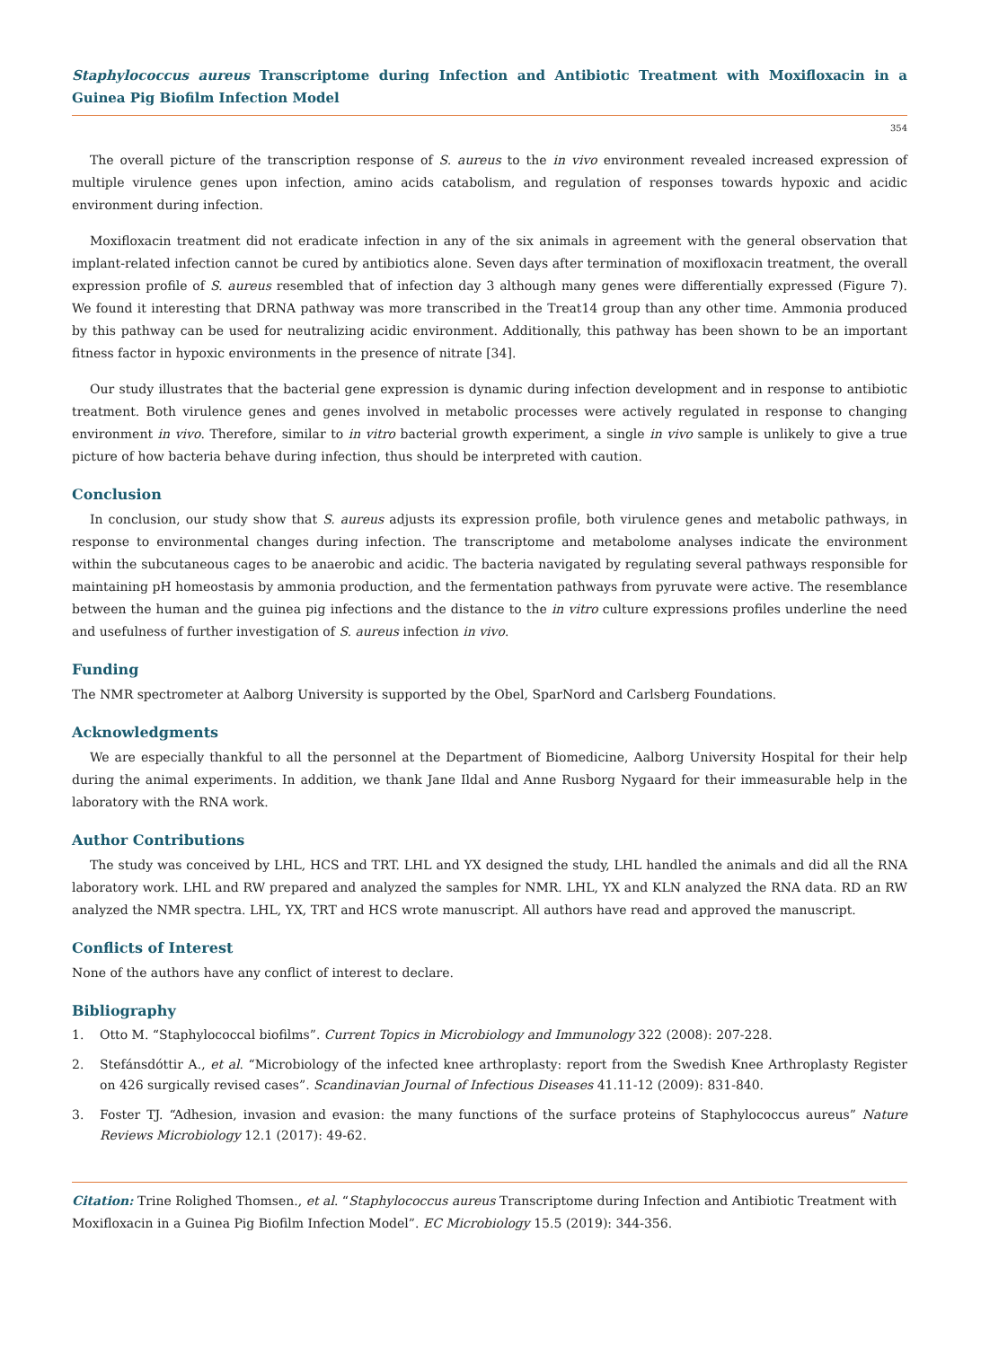Staphylococcus aureus Transcriptome during Infection and Antibiotic Treatment with Moxifloxacin in a Guinea Pig Biofilm Infection Model
354
The overall picture of the transcription response of S. aureus to the in vivo environment revealed increased expression of multiple virulence genes upon infection, amino acids catabolism, and regulation of responses towards hypoxic and acidic environment during infection.
Moxifloxacin treatment did not eradicate infection in any of the six animals in agreement with the general observation that implant-related infection cannot be cured by antibiotics alone. Seven days after termination of moxifloxacin treatment, the overall expression profile of S. aureus resembled that of infection day 3 although many genes were differentially expressed (Figure 7). We found it interesting that DRNA pathway was more transcribed in the Treat14 group than any other time. Ammonia produced by this pathway can be used for neutralizing acidic environment. Additionally, this pathway has been shown to be an important fitness factor in hypoxic environments in the presence of nitrate [34].
Our study illustrates that the bacterial gene expression is dynamic during infection development and in response to antibiotic treatment. Both virulence genes and genes involved in metabolic processes were actively regulated in response to changing environment in vivo. Therefore, similar to in vitro bacterial growth experiment, a single in vivo sample is unlikely to give a true picture of how bacteria behave during infection, thus should be interpreted with caution.
Conclusion
In conclusion, our study show that S. aureus adjusts its expression profile, both virulence genes and metabolic pathways, in response to environmental changes during infection. The transcriptome and metabolome analyses indicate the environment within the subcutaneous cages to be anaerobic and acidic. The bacteria navigated by regulating several pathways responsible for maintaining pH homeostasis by ammonia production, and the fermentation pathways from pyruvate were active. The resemblance between the human and the guinea pig infections and the distance to the in vitro culture expressions profiles underline the need and usefulness of further investigation of S. aureus infection in vivo.
Funding
The NMR spectrometer at Aalborg University is supported by the Obel, SparNord and Carlsberg Foundations.
Acknowledgments
We are especially thankful to all the personnel at the Department of Biomedicine, Aalborg University Hospital for their help during the animal experiments. In addition, we thank Jane Ildal and Anne Rusborg Nygaard for their immeasurable help in the laboratory with the RNA work.
Author Contributions
The study was conceived by LHL, HCS and TRT. LHL and YX designed the study, LHL handled the animals and did all the RNA laboratory work. LHL and RW prepared and analyzed the samples for NMR. LHL, YX and KLN analyzed the RNA data. RD an RW analyzed the NMR spectra. LHL, YX, TRT and HCS wrote manuscript. All authors have read and approved the manuscript.
Conflicts of Interest
None of the authors have any conflict of interest to declare.
Bibliography
1. Otto M. “Staphylococcal biofilms”. Current Topics in Microbiology and Immunology 322 (2008): 207-228.
2. Stefánsdóttir A., et al. “Microbiology of the infected knee arthroplasty: report from the Swedish Knee Arthroplasty Register on 426 surgically revised cases”. Scandinavian Journal of Infectious Diseases 41.11-12 (2009): 831-840.
3. Foster TJ. “Adhesion, invasion and evasion: the many functions of the surface proteins of Staphylococcus aureus” Nature Reviews Microbiology 12.1 (2017): 49-62.
Citation: Trine Rolighed Thomsen., et al. “Staphylococcus aureus Transcriptome during Infection and Antibiotic Treatment with Moxifloxacin in a Guinea Pig Biofilm Infection Model”. EC Microbiology 15.5 (2019): 344-356.